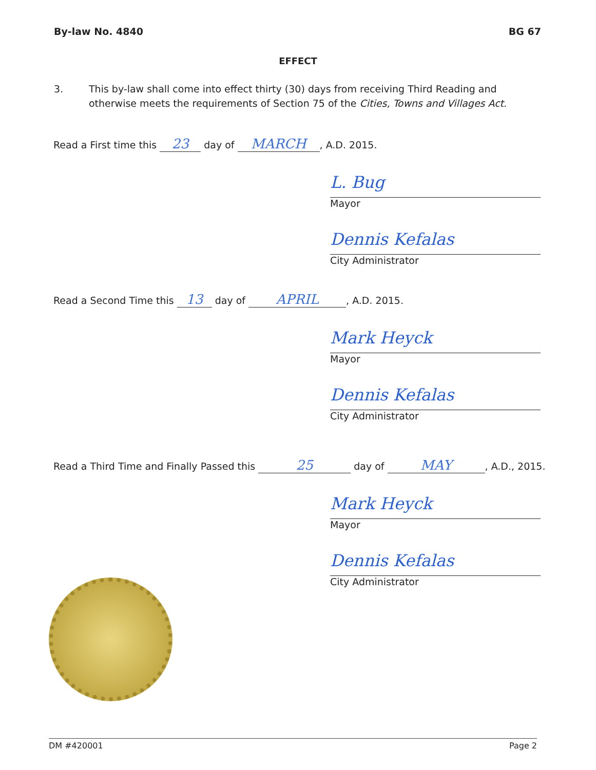By-law No. 4840 BG 67
EFFECT
3. This by-law shall come into effect thirty (30) days from receiving Third Reading and otherwise meets the requirements of Section 75 of the Cities, Towns and Villages Act.
Read a First time this 23 day of MARCH, A.D. 2015.
L. Bug
Mayor
Dennis Kefalas
City Administrator
Read a Second Time this 13 day of APRIL, A.D. 2015.
Mark Heyck
Mayor
Dennis Kefalas
City Administrator
Read a Third Time and Finally Passed this 25 day of MAY, A.D., 2015.
Mark Heyck
Mayor
Dennis Kefalas
City Administrator
DM #420001 Page 2